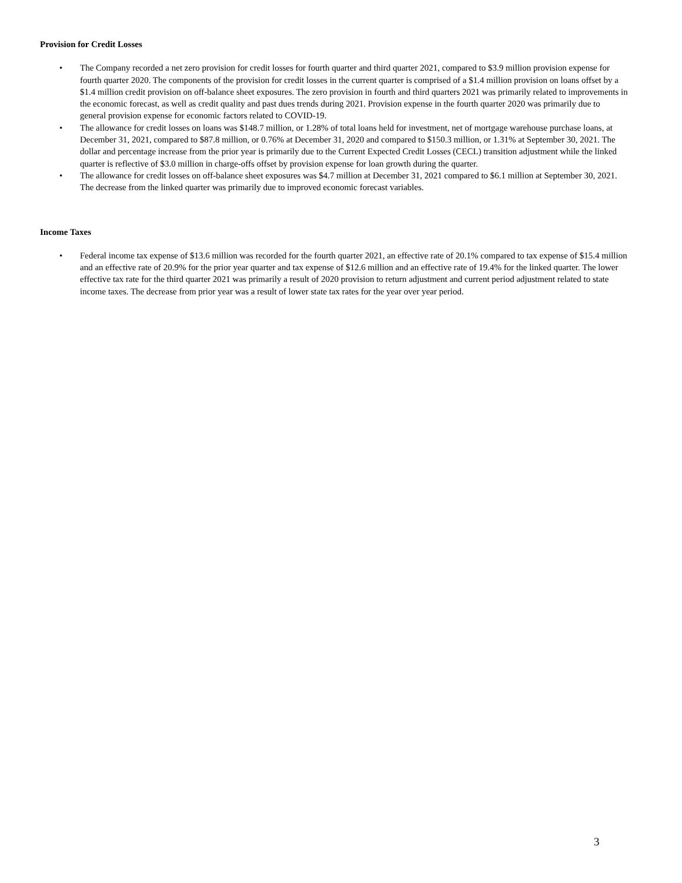Provision for Credit Losses
• The Company recorded a net zero provision for credit losses for fourth quarter and third quarter 2021, compared to $3.9 million provision expense for fourth quarter 2020. The components of the provision for credit losses in the current quarter is comprised of a $1.4 million provision on loans offset by a $1.4 million credit provision on off-balance sheet exposures. The zero provision in fourth and third quarters 2021 was primarily related to improvements in the economic forecast, as well as credit quality and past dues trends during 2021. Provision expense in the fourth quarter 2020 was primarily due to general provision expense for economic factors related to COVID-19.
• The allowance for credit losses on loans was $148.7 million, or 1.28% of total loans held for investment, net of mortgage warehouse purchase loans, at December 31, 2021, compared to $87.8 million, or 0.76% at December 31, 2020 and compared to $150.3 million, or 1.31% at September 30, 2021. The dollar and percentage increase from the prior year is primarily due to the Current Expected Credit Losses (CECL) transition adjustment while the linked quarter is reflective of $3.0 million in charge-offs offset by provision expense for loan growth during the quarter.
• The allowance for credit losses on off-balance sheet exposures was $4.7 million at December 31, 2021 compared to $6.1 million at September 30, 2021. The decrease from the linked quarter was primarily due to improved economic forecast variables.
Income Taxes
• Federal income tax expense of $13.6 million was recorded for the fourth quarter 2021, an effective rate of 20.1% compared to tax expense of $15.4 million and an effective rate of 20.9% for the prior year quarter and tax expense of $12.6 million and an effective rate of 19.4% for the linked quarter. The lower effective tax rate for the third quarter 2021 was primarily a result of 2020 provision to return adjustment and current period adjustment related to state income taxes. The decrease from prior year was a result of lower state tax rates for the year over year period.
3